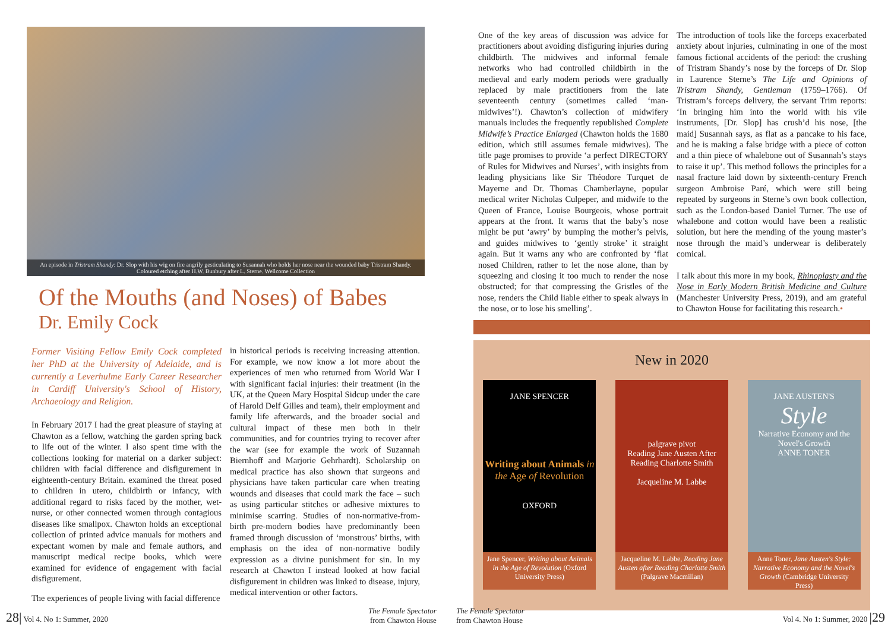An episode in Tristram Shandy: Dr. Slop with his wig on fire angrily gesticulating to Susannah who holds her nose near the wounded baby Tristram Shandy. Coloured etching after H.W. Bunbury after L. Sterne. Wellcome Collection
Of the Mouths (and Noses) of Babes
Dr. Emily Cock
Former Visiting Fellow Emily Cock completed her PhD at the University of Adelaide, and is currently a Leverhulme Early Career Researcher in Cardiff University's School of History, Archaeology and Religion.
In February 2017 I had the great pleasure of staying at Chawton as a fellow, watching the garden spring back to life out of the winter. I also spent time with the collections looking for material on a darker subject: children with facial difference and disfigurement in eighteenth-century Britain. examined the threat posed to children in utero, childbirth or infancy, with additional regard to risks faced by the mother, wet-nurse, or other connected women through contagious diseases like smallpox. Chawton holds an exceptional collection of printed advice manuals for mothers and expectant women by male and female authors, and manuscript medical recipe books, which were examined for evidence of engagement with facial disfigurement.
The experiences of people living with facial difference
in historical periods is receiving increasing attention. For example, we now know a lot more about the experiences of men who returned from World War I with significant facial injuries: their treatment (in the UK, at the Queen Mary Hospital Sidcup under the care of Harold Delf Gilles and team), their employment and family life afterwards, and the broader social and cultural impact of these men both in their communities, and for countries trying to recover after the war (see for example the work of Suzannah Biernhoff and Marjorie Gehrhardt). Scholarship on medical practice has also shown that surgeons and physicians have taken particular care when treating wounds and diseases that could mark the face – such as using particular stitches or adhesive mixtures to minimise scarring. Studies of non-normative-from-birth pre-modern bodies have predominantly been framed through discussion of ‘monstrous’ births, with emphasis on the idea of non-normative bodily expression as a divine punishment for sin. In my research at Chawton I instead looked at how facial disfigurement in children was linked to disease, injury, medical intervention or other factors.
One of the key areas of discussion was advice for practitioners about avoiding disfiguring injuries during childbirth. The midwives and informal female networks who had controlled childbirth in the medieval and early modern periods were gradually replaced by male practitioners from the late seventeenth century (sometimes called ‘man-midwives’!). Chawton’s collection of midwifery manuals includes the frequently republished Complete Midwife’s Practice Enlarged (Chawton holds the 1680 edition, which still assumes female midwives). The title page promises to provide ‘a perfect DIRECTORY of Rules for Midwives and Nurses’, with insights from leading physicians like Sir Théodore Turquet de Mayerne and Dr. Thomas Chamberlayne, popular medical writer Nicholas Culpeper, and midwife to the Queen of France, Louise Bourgeois, whose portrait appears at the front. It warns that the baby’s nose might be put ‘awry’ by bumping the mother’s pelvis, and guides midwives to ‘gently stroke’ it straight again. But it warns any who are confronted by ‘flat nosed Children, rather to let the nose alone, than by squeezing and closing it too much to render the nose obstructed; for that compressing the Gristles of the nose, renders the Child liable either to speak always in the nose, or to lose his smelling’.
The introduction of tools like the forceps exacerbated anxiety about injuries, culminating in one of the most famous fictional accidents of the period: the crushing of Tristram Shandy’s nose by the forceps of Dr. Slop in Laurence Sterne’s The Life and Opinions of Tristram Shandy, Gentleman (1759–1766). Of Tristram’s forceps delivery, the servant Trim reports: ‘In bringing him into the world with his vile instruments, [Dr. Slop] has crush’d his nose, [the maid] Susannah says, as flat as a pancake to his face, and he is making a false bridge with a piece of cotton and a thin piece of whalebone out of Susannah’s stays to raise it up’. This method follows the principles for a nasal fracture laid down by sixteenth-century French surgeon Ambroise Paré, which were still being repeated by surgeons in Sterne’s own book collection, such as the London-based Daniel Turner. The use of whalebone and cotton would have been a realistic solution, but here the mending of the young master’s nose through the maid’s underwear is deliberately comical.
I talk about this more in my book, Rhinoplasty and the Nose in Early Modern British Medicine and Culture (Manchester University Press, 2019), and am grateful to Chawton House for facilitating this research.•
New in 2020
JANE SPENCER
Writing about Animals in the Age of Revolution
OXFORD
Jane Spencer, Writing about Animals in the Age of Revolution (Oxford University Press)
palgrave pivot
Reading Jane Austen After Reading Charlotte Smith
Jacqueline M. Labbe
Jacqueline M. Labbe, Reading Jane Austen after Reading Charlotte Smith (Palgrave Macmillan)
JANE AUSTEN'S
Style
Narrative Economy and the Novel's Growth
ANNE TONER
Anne Toner, Jane Austen's Style: Narrative Economy and the Novel's Growth (Cambridge University Press)
28| Vol 4. No 1: Summer, 2020
The Female Spectator
from Chawton House
The Female Spectator
from Chawton House
Vol 4. No 1: Summer, 2020 |29